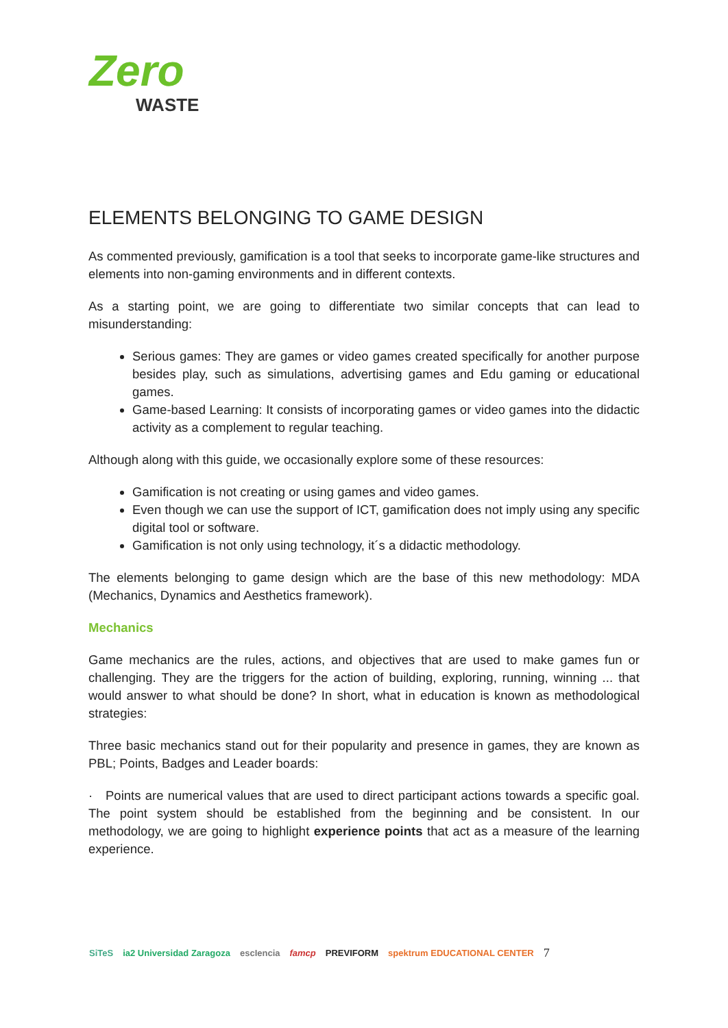Zero
WASTE
ELEMENTS BELONGING TO GAME DESIGN
As commented previously, gamification is a tool that seeks to incorporate game-like structures and elements into non-gaming environments and in different contexts.
As a starting point, we are going to differentiate two similar concepts that can lead to misunderstanding:
Serious games: They are games or video games created specifically for another purpose besides play, such as simulations, advertising games and Edu gaming or educational games.
Game-based Learning: It consists of incorporating games or video games into the didactic activity as a complement to regular teaching.
Although along with this guide, we occasionally explore some of these resources:
Gamification is not creating or using games and video games.
Even though we can use the support of ICT, gamification does not imply using any specific digital tool or software.
Gamification is not only using technology, it´s a didactic methodology.
The elements belonging to game design which are the base of this new methodology: MDA (Mechanics, Dynamics and Aesthetics framework).
Mechanics
Game mechanics are the rules, actions, and objectives that are used to make games fun or challenging. They are the triggers for the action of building, exploring, running, winning ... that would answer to what should be done? In short, what in education is known as methodological strategies:
Three basic mechanics stand out for their popularity and presence in games, they are known as PBL; Points, Badges and Leader boards:
· Points are numerical values that are used to direct participant actions towards a specific goal. The point system should be established from the beginning and be consistent. In our methodology, we are going to highlight experience points that act as a measure of the learning experience.
SiTeS ia2 Universidad Zaragoza escIencia famcp PREVIFORM spektrum EDUCATIONAL CENTER 7